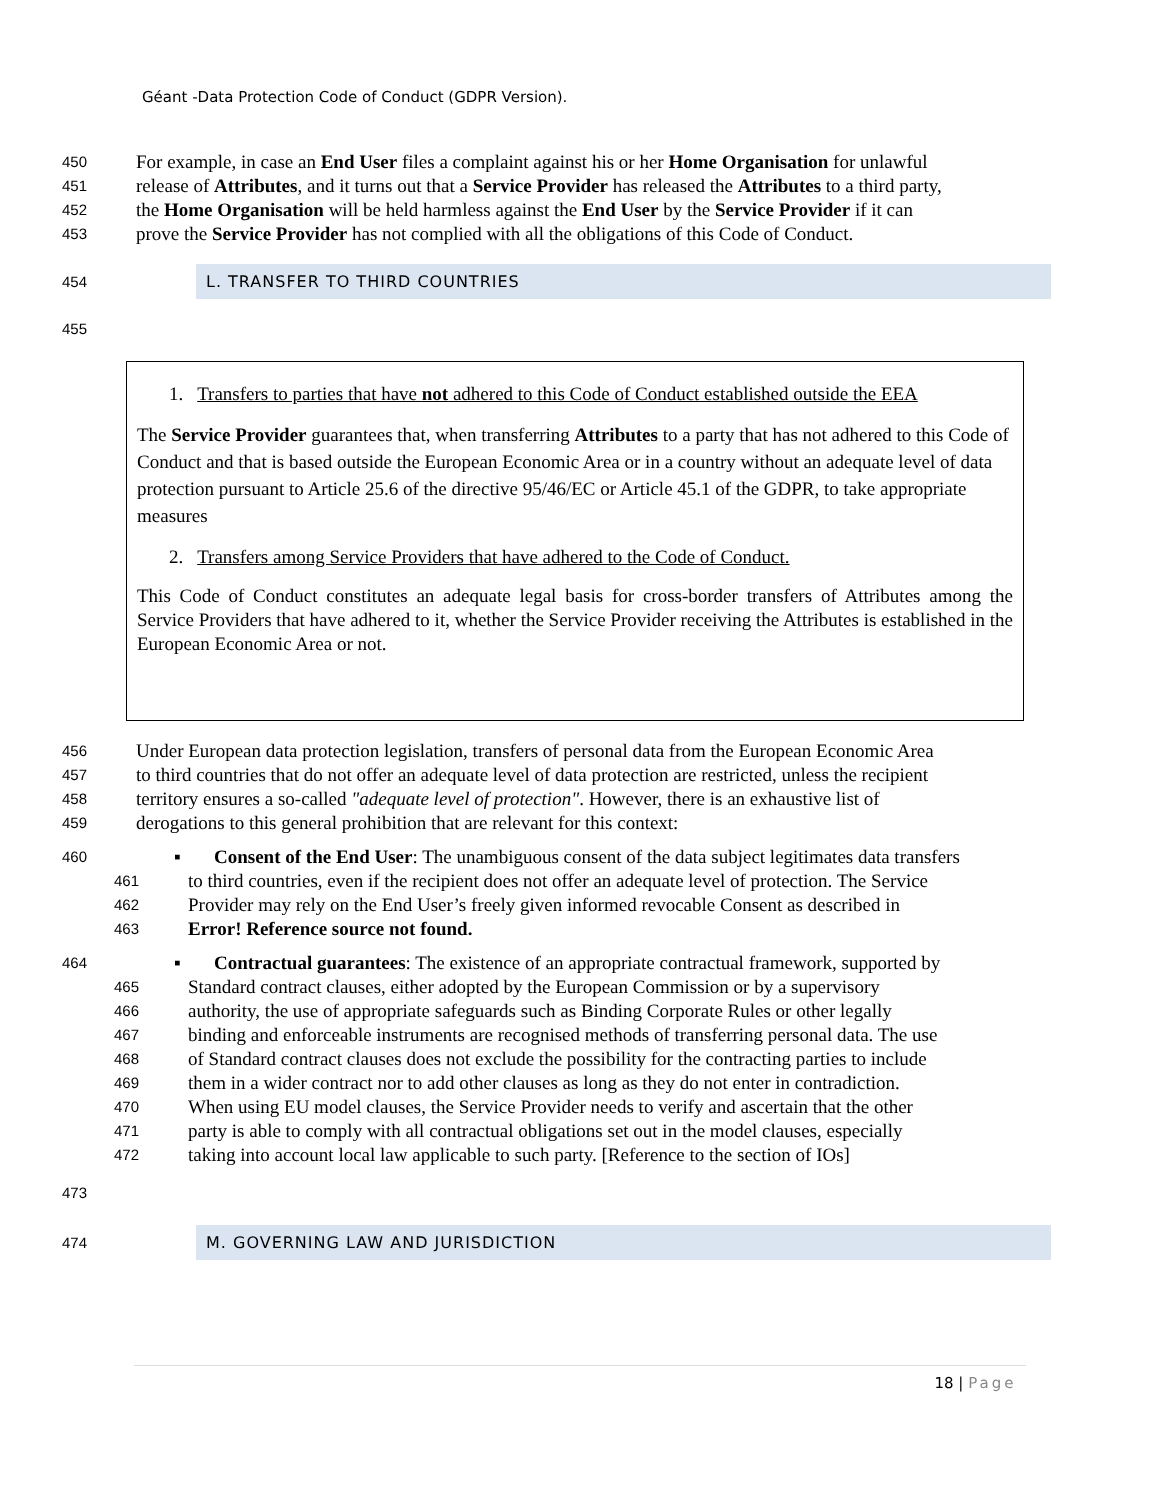Géant -Data Protection Code of Conduct (GDPR Version).
450 For example, in case an End User files a complaint against his or her Home Organisation for unlawful
451 release of Attributes, and it turns out that a Service Provider has released the Attributes to a third party,
452 the Home Organisation will be held harmless against the End User by the Service Provider if it can
453 prove the Service Provider has not complied with all the obligations of this Code of Conduct.
454 L. TRANSFER TO THIRD COUNTRIES
455
1. Transfers to parties that have not adhered to this Code of Conduct established outside the EEA
The Service Provider guarantees that, when transferring Attributes to a party that has not adhered to this Code of Conduct and that is based outside the European Economic Area or in a country without an adequate level of data protection pursuant to Article 25.6 of the directive 95/46/EC or Article 45.1 of the GDPR, to take appropriate measures
2. Transfers among Service Providers that have adhered to the Code of Conduct.
This Code of Conduct constitutes an adequate legal basis for cross-border transfers of Attributes among the Service Providers that have adhered to it, whether the Service Provider receiving the Attributes is established in the European Economic Area or not.
456 Under European data protection legislation, transfers of personal data from the European Economic Area
457 to third countries that do not offer an adequate level of data protection are restricted, unless the recipient
458 territory ensures a so-called "adequate level of protection". However, there is an exhaustive list of
459 derogations to this general prohibition that are relevant for this context:
460 ▪ Consent of the End User: The unambiguous consent of the data subject legitimates data transfers
461 to third countries, even if the recipient does not offer an adequate level of protection. The Service
462 Provider may rely on the End User’s freely given informed revocable Consent as described in
463 Error! Reference source not found.
464 ▪ Contractual guarantees: The existence of an appropriate contractual framework, supported by
465 Standard contract clauses, either adopted by the European Commission or by a supervisory
466 authority, the use of appropriate safeguards such as Binding Corporate Rules or other legally
467 binding and enforceable instruments are recognised methods of transferring personal data. The use
468 of Standard contract clauses does not exclude the possibility for the contracting parties to include
469 them in a wider contract nor to add other clauses as long as they do not enter in contradiction.
470 When using EU model clauses, the Service Provider needs to verify and ascertain that the other
471 party is able to comply with all contractual obligations set out in the model clauses, especially
472 taking into account local law applicable to such party. [Reference to the section of IOs]
473
474 M. GOVERNING LAW AND JURISDICTION
18 | Page